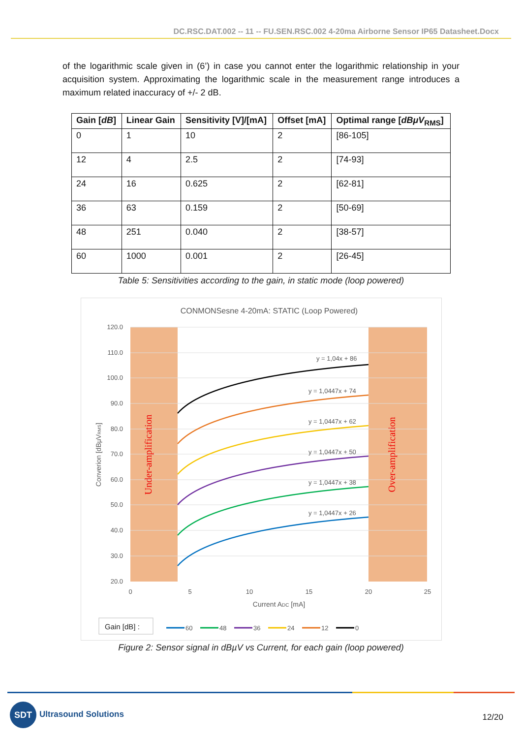DC.RSC.DAT.002 -- 11 -- FU.SEN.RSC.002 4-20ma Airborne Sensor IP65 Datasheet.Docx
of the logarithmic scale given in (6’) in case you cannot enter the logarithmic relationship in your acquisition system. Approximating the logarithmic scale in the measurement range introduces a maximum related inaccuracy of +/- 2 dB.
| Gain [ dB ] | Linear Gain | Sensitivity [V]/[mA] | Offset [mA] | Optimal range [ dBμV<sub>RMS</sub>] |
| --- | --- | --- | --- | --- |
| 0 | 1 | 10 | 2 | [86-105] |
| 12 | 4 | 2.5 | 2 | [74-93] |
| 24 | 16 | 0.625 | 2 | [62-81] |
| 36 | 63 | 0.159 | 2 | [50-69] |
| 48 | 251 | 0.040 | 2 | [38-57] |
| 60 | 1000 | 0.001 | 2 | [26-45] |
Table 5: Sensitivities according to the gain, in static mode (loop powered)
CONMONSesne 4-20mA: STATIC (Loop Powered)
120.0
110.0
100.0
90.0
80.0
70.0
60.0
50.0
40.0
30.0
20.0
0
5
10
15
20
25
Current ADC [mA]
Converion [dBμVRMS]
Under-amplification
Over-amplification
y = 1,04x + 86
y = 1,0447x + 74
y = 1,0447x + 62
y = 1,0447x + 50
y = 1,0447x + 38
y = 1,0447x + 26
Gain [dB] :
60
48
36
24
12
0
Figure 2: Sensor signal in dBµV vs Current, for each gain (loop powered)
SDT
Ultrasound Solutions 12/20